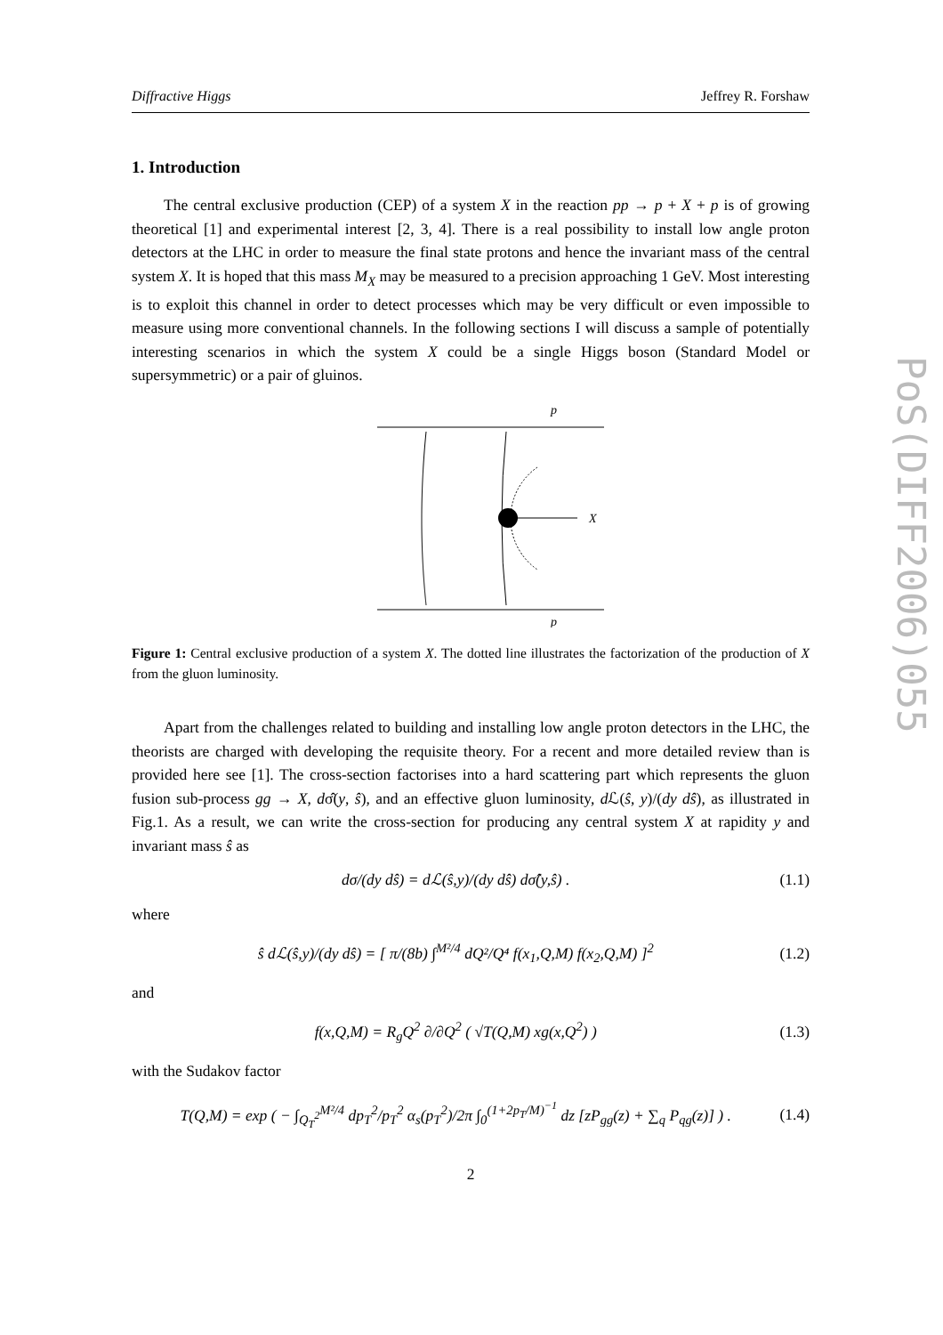PoS(DIFF2006)055
Diffractive Higgs Jeffrey R. Forshaw
1. Introduction
The central exclusive production (CEP) of a system X in the reaction pp → p + X + p is of growing theoretical [1] and experimental interest [2, 3, 4]. There is a real possibility to install low angle proton detectors at the LHC in order to measure the final state protons and hence the invariant mass of the central system X. It is hoped that this mass M<sub>X</sub> may be measured to a precision approaching 1 GeV. Most interesting is to exploit this channel in order to detect processes which may be very difficult or even impossible to measure using more conventional channels. In the following sections I will discuss a sample of potentially interesting scenarios in which the system X could be a single Higgs boson (Standard Model or supersymmetric) or a pair of gluinos.
p
X
p
Figure 1: Central exclusive production of a system X. The dotted line illustrates the factorization of the production of X from the gluon luminosity.
Apart from the challenges related to building and installing low angle proton detectors in the LHC, the theorists are charged with developing the requisite theory. For a recent and more detailed review than is provided here see [1]. The cross-section factorises into a hard scattering part which represents the gluon fusion sub-process gg → X, dσ̂(y, ŝ), and an effective gluon luminosity, d ℒ(ŝ, y)/(dy dŝ), as illustrated in Fig.1. As a result, we can write the cross-section for producing any central system X at rapidity y and invariant mass ŝ as
dσ/(dy dŝ) = dℒ(ŝ,y)/(dy dŝ) dσ̂(y,ŝ) . (1.1)
where
ŝ dℒ(ŝ,y)/(dy dŝ) = [ π/(8b) ∫<sup>M²/4</sup> dQ²/Q⁴ f(x<sub>1</sub>,Q,M) f(x<sub>2</sub>,Q,M) ]<sup>2</sup> (1.2)
and
f(x,Q,M) = R<sub>g</sub>Q<sup>2</sup> ∂/∂Q<sup>2</sup> ( √T(Q,M) xg(x,Q<sup>2</sup>) ) (1.3)
with the Sudakov factor
T(Q,M) = exp ( − ∫<sub>Q<sub>T</sub><sup>2</sup></sub><sup>M²/4</sup> dp<sub>T</sub><sup>2</sup>/p<sub>T</sub><sup>2</sup> α<sub>s</sub>(p<sub>T</sub><sup>2</sup>)/2π ∫<sub>0</sub><sup>(1+2p<sub>T</sub>/M)<sup>−1</sup></sup> dz [zP<sub>gg</sub>(z) + ∑<sub>q</sub> P<sub>qg</sub>(z)] ) . (1.4)
2